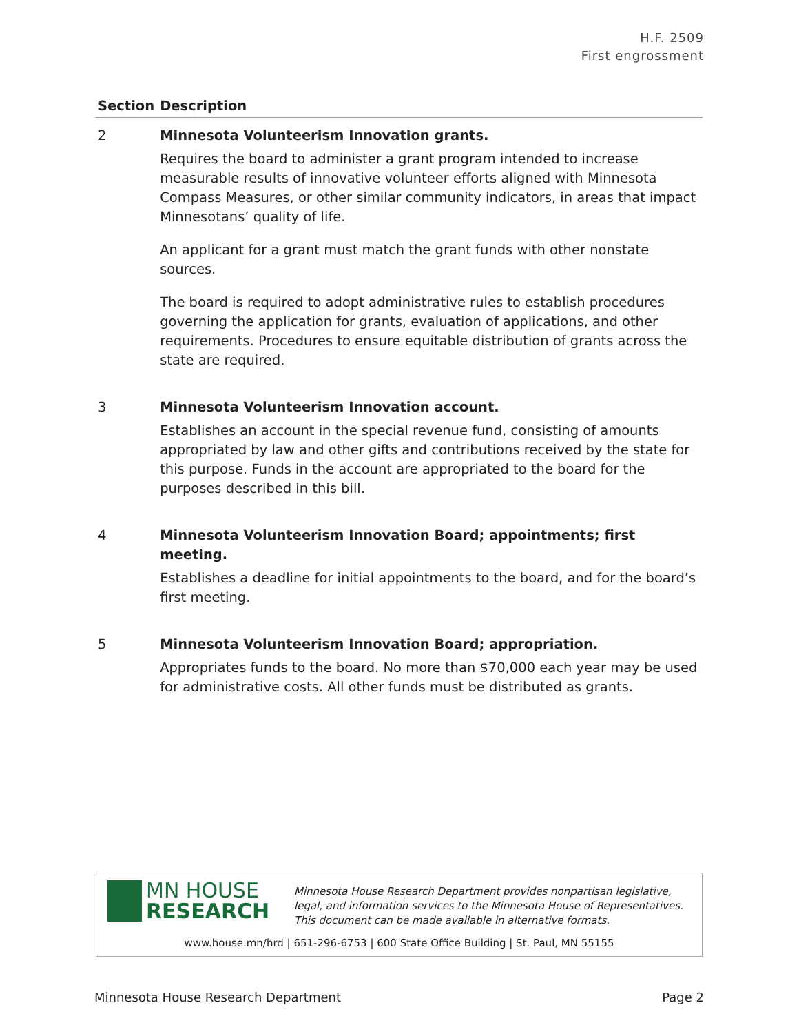H.F. 2509
First engrossment
| Section | Description |
| --- | --- |
| 2 | Minnesota Volunteerism Innovation grants. Requires the board to administer a grant program intended to increase measurable results of innovative volunteer efforts aligned with Minnesota Compass Measures, or other similar community indicators, in areas that impact Minnesotans’ quality of life. An applicant for a grant must match the grant funds with other nonstate sources. The board is required to adopt administrative rules to establish procedures governing the application for grants, evaluation of applications, and other requirements. Procedures to ensure equitable distribution of grants across the state are required. |
| 3 | Minnesota Volunteerism Innovation account. Establishes an account in the special revenue fund, consisting of amounts appropriated by law and other gifts and contributions received by the state for this purpose. Funds in the account are appropriated to the board for the purposes described in this bill. |
| 4 | Minnesota Volunteerism Innovation Board; appointments; first meeting. Establishes a deadline for initial appointments to the board, and for the board’s first meeting. |
| 5 | Minnesota Volunteerism Innovation Board; appropriation. Appropriates funds to the board. No more than $70,000 each year may be used for administrative costs. All other funds must be distributed as grants. |
MN HOUSE
RESEARCH
Minnesota House Research Department provides nonpartisan legislative, legal, and information services to the Minnesota House of Representatives. This document can be made available in alternative formats.
www.house.mn/hrd | 651-296-6753 | 600 State Office Building | St. Paul, MN 55155
Minnesota House Research Department Page 2